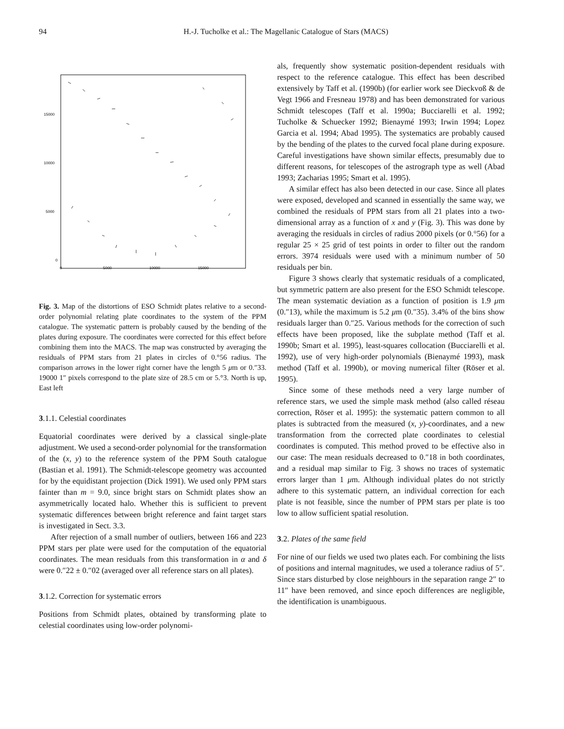94 H.-J. Tucholke et al.: The Magellanic Catalogue of Stars (MACS)
15000
10000
5000
0
0
5000
10000
15000
Fig. 3. Map of the distortions of ESO Schmidt plates relative to a second-order polynomial relating plate coordinates to the system of the PPM catalogue. The systematic pattern is probably caused by the bending of the plates during exposure. The coordinates were corrected for this effect before combining them into the MACS. The map was constructed by averaging the residuals of PPM stars from 21 plates in circles of 0.°56 radius. The comparison arrows in the lower right corner have the length 5 μm or 0.″33. 19000 1″ pixels correspond to the plate size of 28.5 cm or 5.°3. North is up, East left
3.1.1. Celestial coordinates
Equatorial coordinates were derived by a classical single-plate adjustment. We used a second-order polynomial for the transformation of the (x, y) to the reference system of the PPM South catalogue (Bastian et al. 1991). The Schmidt-telescope geometry was accounted for by the equidistant projection (Dick 1991). We used only PPM stars fainter than m = 9.0, since bright stars on Schmidt plates show an asymmetrically located halo. Whether this is sufficient to prevent systematic differences between bright reference and faint target stars is investigated in Sect. 3.3.
After rejection of a small number of outliers, between 166 and 223 PPM stars per plate were used for the computation of the equatorial coordinates. The mean residuals from this transformation in α and δ were 0.″22 ± 0.″02 (averaged over all reference stars on all plates).
3.1.2. Correction for systematic errors
Positions from Schmidt plates, obtained by transforming plate to celestial coordinates using low-order polynomi-
als, frequently show systematic position-dependent residuals with respect to the reference catalogue. This effect has been described extensively by Taff et al. (1990b) (for earlier work see Dieckvoß & de Vegt 1966 and Fresneau 1978) and has been demonstrated for various Schmidt telescopes (Taff et al. 1990a; Bucciarelli et al. 1992; Tucholke & Schuecker 1992; Bienaymé 1993; Irwin 1994; Lopez Garcia et al. 1994; Abad 1995). The systematics are probably caused by the bending of the plates to the curved focal plane during exposure. Careful investigations have shown similar effects, presumably due to different reasons, for telescopes of the astrograph type as well (Abad 1993; Zacharias 1995; Smart et al. 1995).
A similar effect has also been detected in our case. Since all plates were exposed, developed and scanned in essentially the same way, we combined the residuals of PPM stars from all 21 plates into a two-dimensional array as a function of x and y (Fig. 3). This was done by averaging the residuals in circles of radius 2000 pixels (or 0.°56) for a regular 25 × 25 grid of test points in order to filter out the random errors. 3974 residuals were used with a minimum number of 50 residuals per bin.
Figure 3 shows clearly that systematic residuals of a complicated, but symmetric pattern are also present for the ESO Schmidt telescope. The mean systematic deviation as a function of position is 1.9 μm (0.″13), while the maximum is 5.2 μm (0.″35). 3.4% of the bins show residuals larger than 0.″25. Various methods for the correction of such effects have been proposed, like the subplate method (Taff et al. 1990b; Smart et al. 1995), least-squares collocation (Bucciarelli et al. 1992), use of very high-order polynomials (Bienaymé 1993), mask method (Taff et al. 1990b), or moving numerical filter (Röser et al. 1995).
Since some of these methods need a very large number of reference stars, we used the simple mask method (also called réseau correction, Röser et al. 1995): the systematic pattern common to all plates is subtracted from the measured (x, y)-coordinates, and a new transformation from the corrected plate coordinates to celestial coordinates is computed. This method proved to be effective also in our case: The mean residuals decreased to 0.″18 in both coordinates, and a residual map similar to Fig. 3 shows no traces of systematic errors larger than 1 μm. Although individual plates do not strictly adhere to this systematic pattern, an individual correction for each plate is not feasible, since the number of PPM stars per plate is too low to allow sufficient spatial resolution.
3.2. Plates of the same field
For nine of our fields we used two plates each. For combining the lists of positions and internal magnitudes, we used a tolerance radius of 5″. Since stars disturbed by close neighbours in the separation range 2″ to 11″ have been removed, and since epoch differences are negligible, the identification is unambiguous.